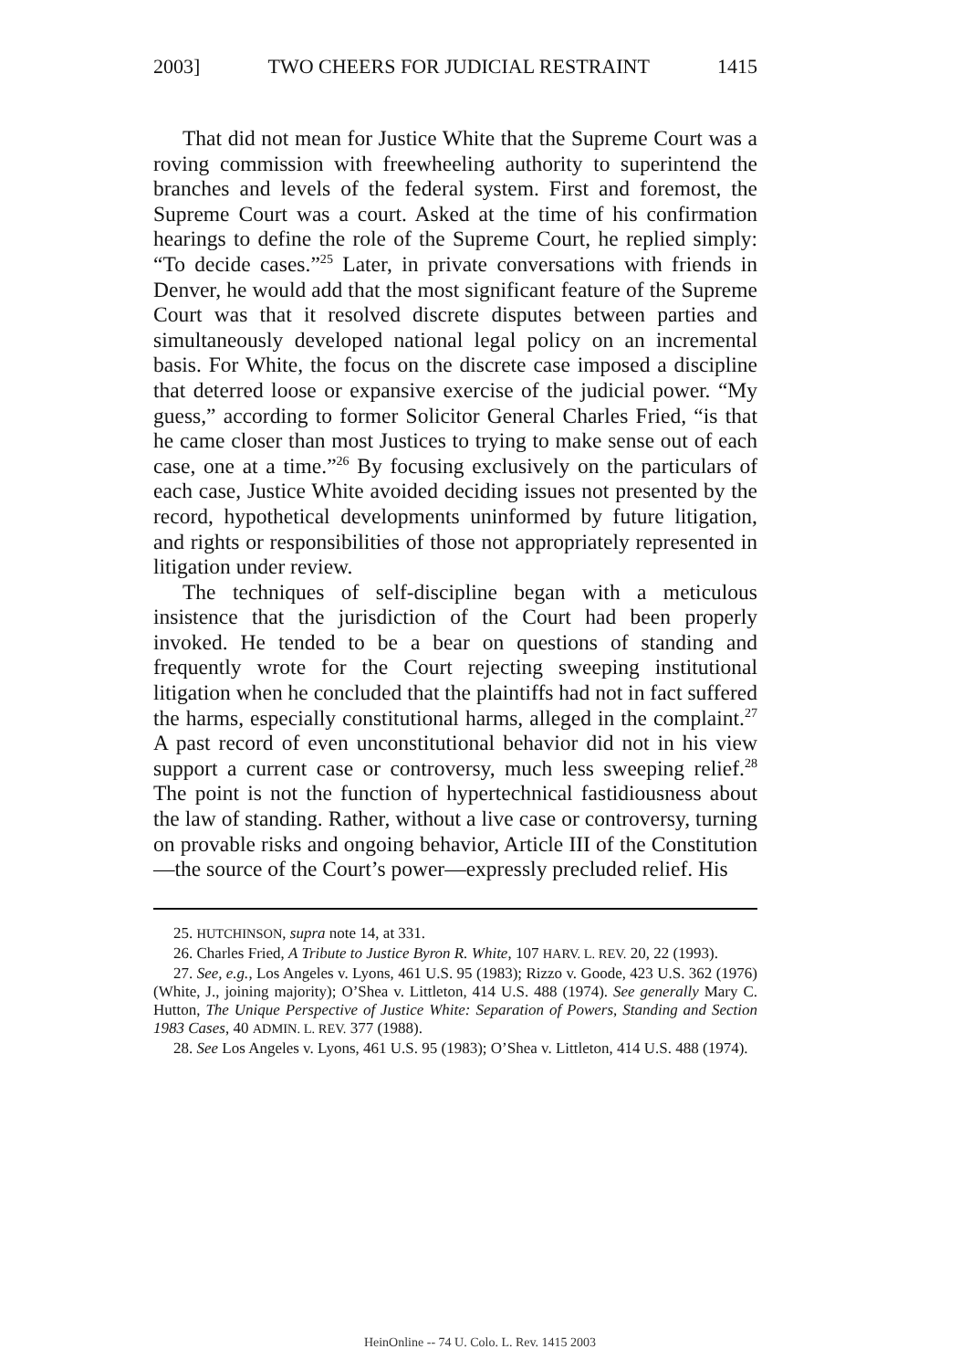2003] TWO CHEERS FOR JUDICIAL RESTRAINT 1415
That did not mean for Justice White that the Supreme Court was a roving commission with freewheeling authority to superintend the branches and levels of the federal system. First and foremost, the Supreme Court was a court. Asked at the time of his confirmation hearings to define the role of the Supreme Court, he replied simply: “To decide cases.”<sup>25</sup> Later, in private conversations with friends in Denver, he would add that the most significant feature of the Supreme Court was that it resolved discrete disputes between parties and simultaneously developed national legal policy on an incremental basis. For White, the focus on the discrete case imposed a discipline that deterred loose or expansive exercise of the judicial power. “My guess,” according to former Solicitor General Charles Fried, “is that he came closer than most Justices to trying to make sense out of each case, one at a time.”<sup>26</sup> By focusing exclusively on the particulars of each case, Justice White avoided deciding issues not presented by the record, hypothetical developments uninformed by future litigation, and rights or responsibilities of those not appropriately represented in litigation under review.
The techniques of self-discipline began with a meticulous insistence that the jurisdiction of the Court had been properly invoked. He tended to be a bear on questions of standing and frequently wrote for the Court rejecting sweeping institutional litigation when he concluded that the plaintiffs had not in fact suffered the harms, especially constitutional harms, alleged in the complaint.<sup>27</sup> A past record of even unconstitutional behavior did not in his view support a current case or controversy, much less sweeping relief.<sup>28</sup> The point is not the function of hypertechnical fastidiousness about the law of standing. Rather, without a live case or controversy, turning on provable risks and ongoing behavior, Article III of the Constitution—the source of the Court’s power—expressly precluded relief. His
25. HUTCHINSON, supra note 14, at 331.
26. Charles Fried, A Tribute to Justice Byron R. White, 107 HARV. L. REV. 20, 22 (1993).
27. See, e.g., Los Angeles v. Lyons, 461 U.S. 95 (1983); Rizzo v. Goode, 423 U.S. 362 (1976) (White, J., joining majority); O’Shea v. Littleton, 414 U.S. 488 (1974). See generally Mary C. Hutton, The Unique Perspective of Justice White: Separation of Powers, Standing and Section 1983 Cases, 40 ADMIN. L. REV. 377 (1988).
28. See Los Angeles v. Lyons, 461 U.S. 95 (1983); O’Shea v. Littleton, 414 U.S. 488 (1974).
HeinOnline -- 74 U. Colo. L. Rev. 1415 2003